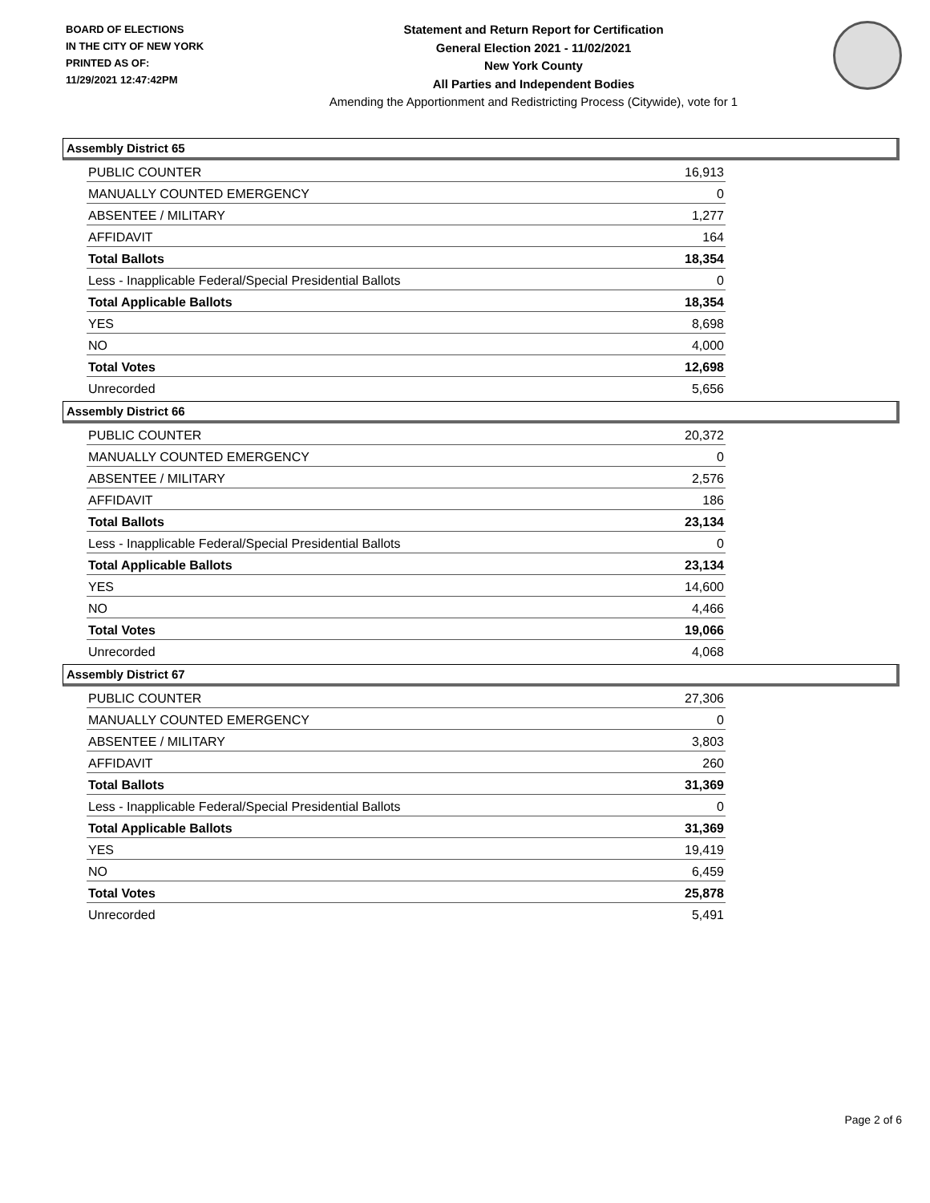BOARD OF ELECTIONS
IN THE CITY OF NEW YORK
PRINTED AS OF:
11/29/2021 12:47:42PM
Statement and Return Report for Certification
General Election 2021 - 11/02/2021
New York County
All Parties and Independent Bodies
Amending the Apportionment and Redistricting Process (Citywide), vote for 1
Assembly District 65
| PUBLIC COUNTER | 16,913 |
| MANUALLY COUNTED EMERGENCY | 0 |
| ABSENTEE / MILITARY | 1,277 |
| AFFIDAVIT | 164 |
| Total Ballots | 18,354 |
| Less - Inapplicable Federal/Special Presidential Ballots | 0 |
| Total Applicable Ballots | 18,354 |
| YES | 8,698 |
| NO | 4,000 |
| Total Votes | 12,698 |
| Unrecorded | 5,656 |
Assembly District 66
| PUBLIC COUNTER | 20,372 |
| MANUALLY COUNTED EMERGENCY | 0 |
| ABSENTEE / MILITARY | 2,576 |
| AFFIDAVIT | 186 |
| Total Ballots | 23,134 |
| Less - Inapplicable Federal/Special Presidential Ballots | 0 |
| Total Applicable Ballots | 23,134 |
| YES | 14,600 |
| NO | 4,466 |
| Total Votes | 19,066 |
| Unrecorded | 4,068 |
Assembly District 67
| PUBLIC COUNTER | 27,306 |
| MANUALLY COUNTED EMERGENCY | 0 |
| ABSENTEE / MILITARY | 3,803 |
| AFFIDAVIT | 260 |
| Total Ballots | 31,369 |
| Less - Inapplicable Federal/Special Presidential Ballots | 0 |
| Total Applicable Ballots | 31,369 |
| YES | 19,419 |
| NO | 6,459 |
| Total Votes | 25,878 |
| Unrecorded | 5,491 |
Page 2 of 6